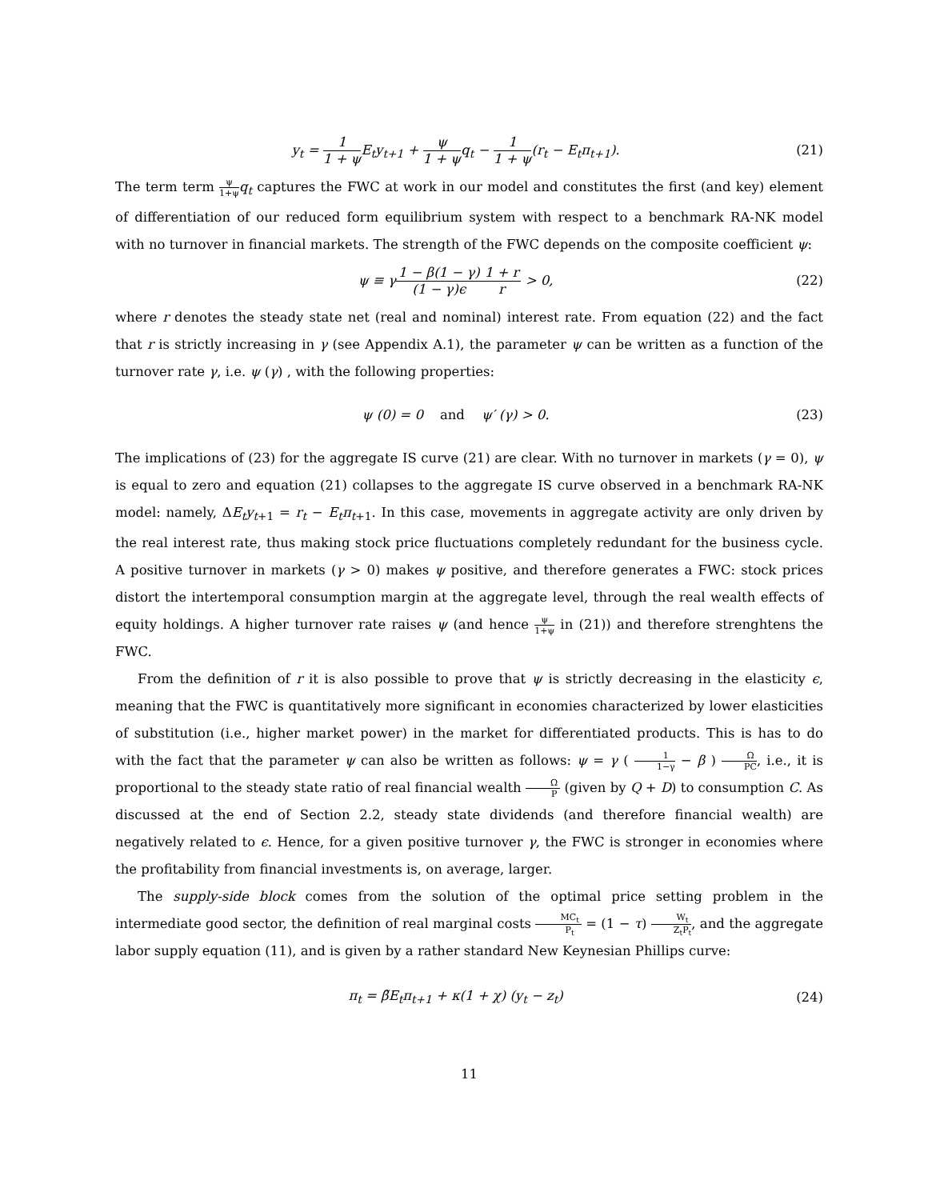y<sub>t</sub> = 1 1 + ψ E<sub>t</sub>y<sub>t+1</sub> + ψ 1 + ψq<sub>t</sub> − 1 1 + ψ(r<sub>t</sub> − E<sub>t</sub>π<sub>t+1</sub>).
(21)
The term term ψ 1+ψ q<sub>t</sub> captures the FWC at work in our model and constitutes the first (and key) element of differentiation of our reduced form equilibrium system with respect to a benchmark RA-NK model with no turnover in financial markets. The strength of the FWC depends on the composite coefficient ψ:
ψ ≡ γ1 − β(1 − γ) (1 − γ)ϵ 1 + r r > 0,
(22)
where r denotes the steady state net (real and nominal) interest rate. From equation (22) and the fact that r is strictly increasing in γ (see Appendix A.1), the parameter ψ can be written as a function of the turnover rate γ, i.e. ψ (γ) , with the following properties:
ψ (0) = 0 and ψ′ (γ) > 0.
(23)
The implications of (23) for the aggregate IS curve (21) are clear. With no turnover in markets (γ = 0), ψ is equal to zero and equation (21) collapses to the aggregate IS curve observed in a benchmark RA-NK model: namely, ΔE<sub>t</sub>y<sub>t</sub><sub>+1</sub> = r<sub>t</sub> − E<sub>t</sub>π<sub>t</sub><sub>+1</sub>. In this case, movements in aggregate activity are only driven by the real interest rate, thus making stock price fluctuations completely redundant for the business cycle. A positive turnover in markets (γ > 0) makes ψ positive, and therefore generates a FWC: stock prices distort the intertemporal consumption margin at the aggregate level, through the real wealth effects of equity holdings. A higher turnover rate raises ψ (and hence ψ 1+ψ in (21)) and therefore strenghtens the FWC.
From the definition of r it is also possible to prove that ψ is strictly decreasing in the elasticity ϵ, meaning that the FWC is quantitatively more significant in economies characterized by lower elasticities of substitution (i.e., higher market power) in the market for differentiated products. This is has to do with the fact that the parameter ψ can also be written as follows: ψ = γ ( 1 1−γ − β ) Ω PC, i.e., it is proportional to the steady state ratio of real financial wealth Ω P (given by Q + D) to consumption C. As discussed at the end of Section 2.2, steady state dividends (and therefore financial wealth) are negatively related to ϵ. Hence, for a given positive turnover γ, the FWC is stronger in economies where the profitability from financial investments is, on average, larger.
The supply-side block comes from the solution of the optimal price setting problem in the intermediate good sector, the definition of real marginal costs MC<sub>t</sub> P<sub>t</sub> = (1 − τ) W<sub>t</sub> Z<sub>t</sub>P<sub>t</sub>, and the aggregate labor supply equation (11), and is given by a rather standard New Keynesian Phillips curve:
π<sub>t</sub> = β̃E<sub>t</sub>π<sub>t+1</sub> + κ(1 + χ) (y<sub>t</sub> − z<sub>t</sub>)
(24)
11